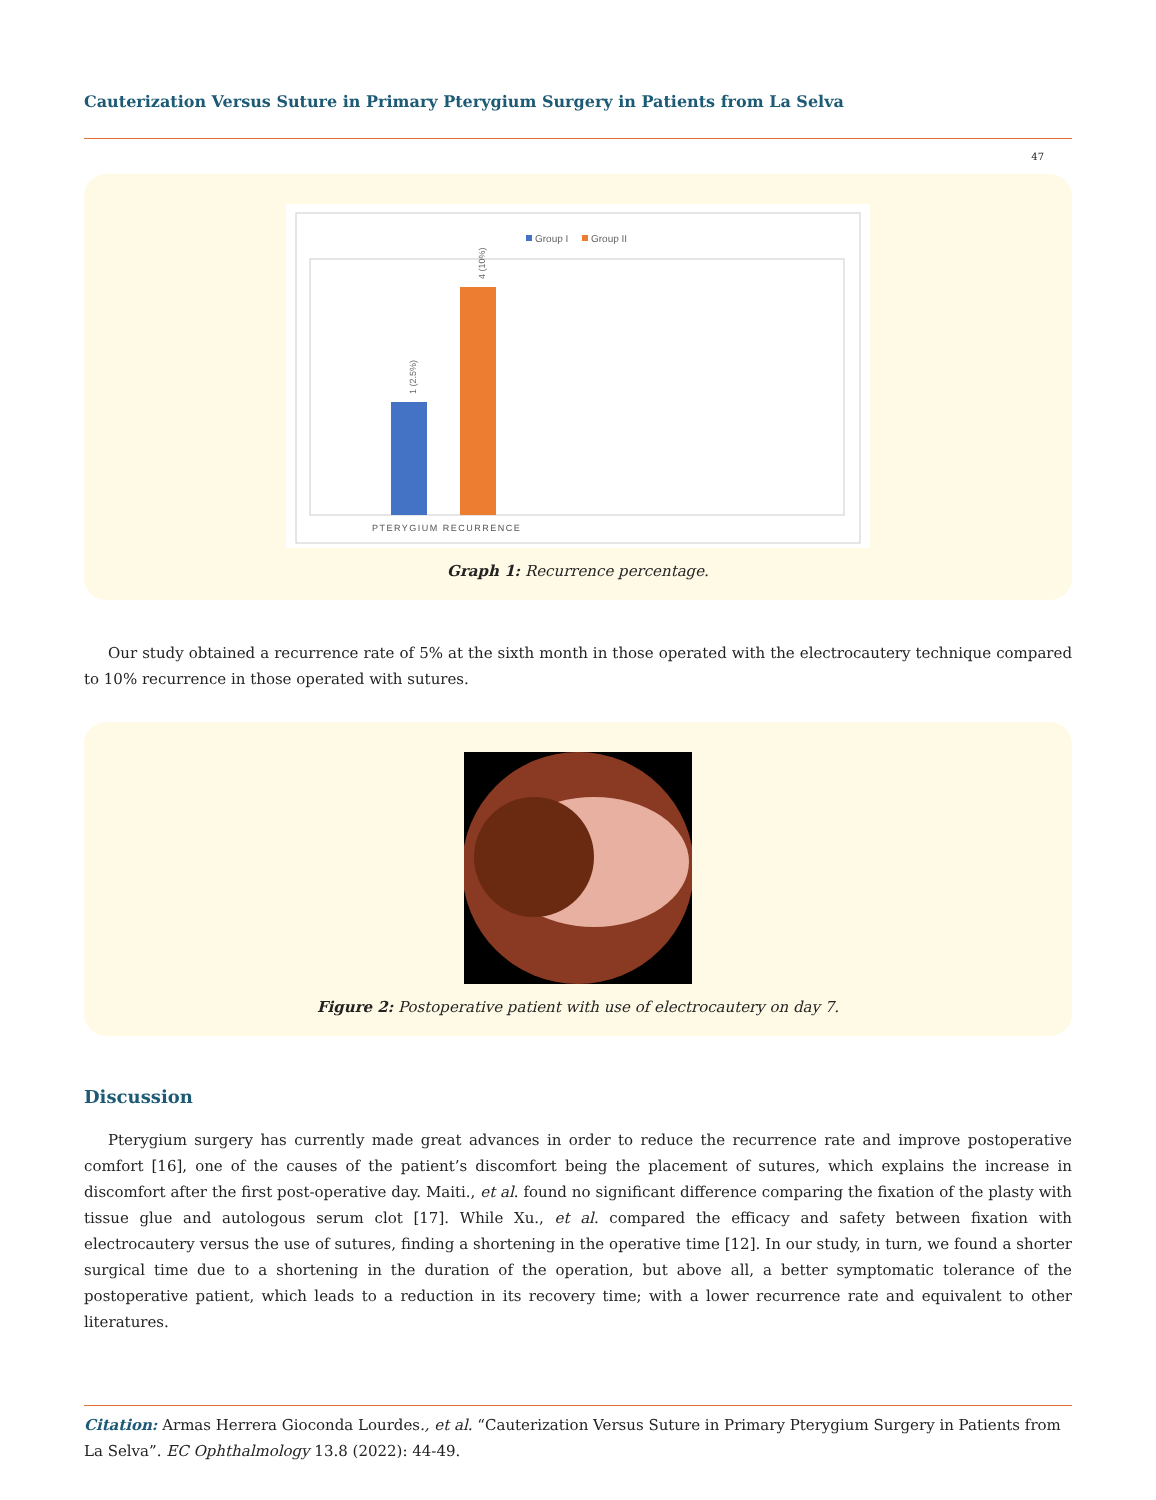Cauterization Versus Suture in Primary Pterygium Surgery in Patients from La Selva
47
Group I
Group II
1 (2.5%)
4 (10%)
PTERYGIUM RECURRENCE
Graph 1: Recurrence percentage.
Our study obtained a recurrence rate of 5% at the sixth month in those operated with the electrocautery technique compared to 10% recurrence in those operated with sutures.
Figure 2: Postoperative patient with use of electrocautery on day 7.
Discussion
Pterygium surgery has currently made great advances in order to reduce the recurrence rate and improve postoperative comfort [16], one of the causes of the patient’s discomfort being the placement of sutures, which explains the increase in discomfort after the first post-operative day. Maiti., et al. found no significant difference comparing the fixation of the plasty with tissue glue and autologous serum clot [17]. While Xu., et al. compared the efficacy and safety between fixation with electrocautery versus the use of sutures, finding a shortening in the operative time [12]. In our study, in turn, we found a shorter surgical time due to a shortening in the duration of the operation, but above all, a better symptomatic tolerance of the postoperative patient, which leads to a reduction in its recovery time; with a lower recurrence rate and equivalent to other literatures.
Citation: Armas Herrera Gioconda Lourdes., et al. “Cauterization Versus Suture in Primary Pterygium Surgery in Patients from La Selva”. EC Ophthalmology 13.8 (2022): 44-49.